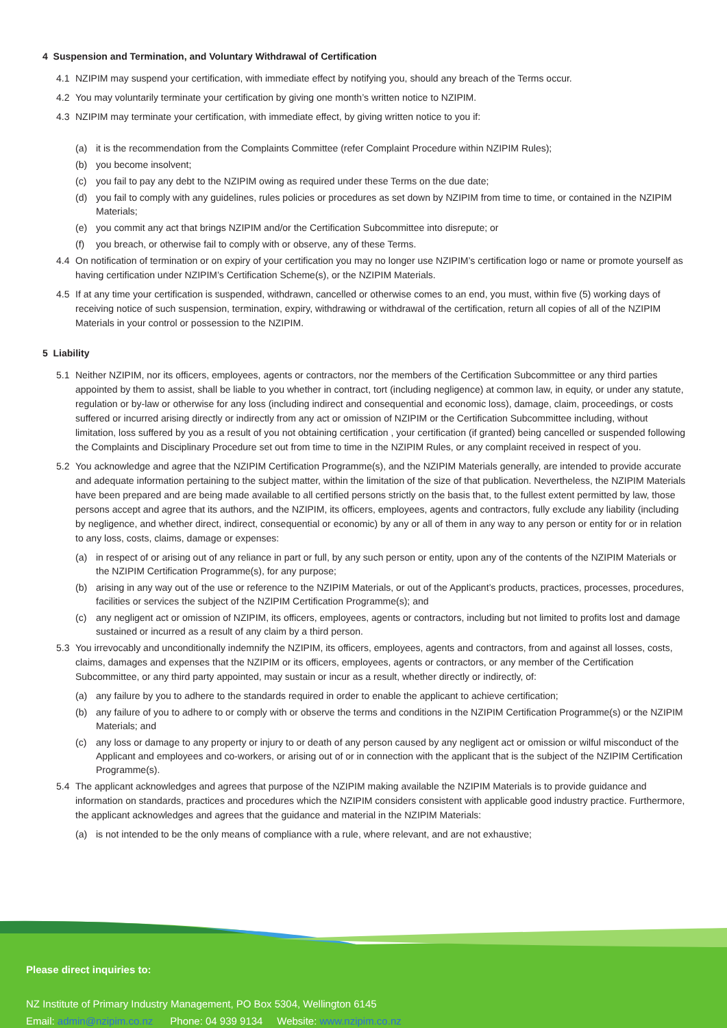4 Suspension and Termination, and Voluntary Withdrawal of Certification
4.1 NZIPIM may suspend your certification, with immediate effect by notifying you, should any breach of the Terms occur.
4.2 You may voluntarily terminate your certification by giving one month’s written notice to NZIPIM.
4.3 NZIPIM may terminate your certification, with immediate effect, by giving written notice to you if:
(a) it is the recommendation from the Complaints Committee (refer Complaint Procedure within NZIPIM Rules);
(b) you become insolvent;
(c) you fail to pay any debt to the NZIPIM owing as required under these Terms on the due date;
(d) you fail to comply with any guidelines, rules policies or procedures as set down by NZIPIM from time to time, or contained in the NZIPIM Materials;
(e) you commit any act that brings NZIPIM and/or the Certification Subcommittee into disrepute; or
(f) you breach, or otherwise fail to comply with or observe, any of these Terms.
4.4 On notification of termination or on expiry of your certification you may no longer use NZIPIM’s certification logo or name or promote yourself as having certification under NZIPIM’s Certification Scheme(s), or the NZIPIM Materials.
4.5 If at any time your certification is suspended, withdrawn, cancelled or otherwise comes to an end, you must, within five (5) working days of receiving notice of such suspension, termination, expiry, withdrawing or withdrawal of the certification, return all copies of all of the NZIPIM Materials in your control or possession to the NZIPIM.
5 Liability
5.1 Neither NZIPIM, nor its officers, employees, agents or contractors, nor the members of the Certification Subcommittee or any third parties appointed by them to assist, shall be liable to you whether in contract, tort (including negligence) at common law, in equity, or under any statute, regulation or by-law or otherwise for any loss (including indirect and consequential and economic loss), damage, claim, proceedings, or costs suffered or incurred arising directly or indirectly from any act or omission of NZIPIM or the Certification Subcommittee including, without limitation, loss suffered by you as a result of you not obtaining certification , your certification (if granted) being cancelled or suspended following the Complaints and Disciplinary Procedure set out from time to time in the NZIPIM Rules, or any complaint received in respect of you.
5.2 You acknowledge and agree that the NZIPIM Certification Programme(s), and the NZIPIM Materials generally, are intended to provide accurate and adequate information pertaining to the subject matter, within the limitation of the size of that publication. Nevertheless, the NZIPIM Materials have been prepared and are being made available to all certified persons strictly on the basis that, to the fullest extent permitted by law, those persons accept and agree that its authors, and the NZIPIM, its officers, employees, agents and contractors, fully exclude any liability (including by negligence, and whether direct, indirect, consequential or economic) by any or all of them in any way to any person or entity for or in relation to any loss, costs, claims, damage or expenses:
(a) in respect of or arising out of any reliance in part or full, by any such person or entity, upon any of the contents of the NZIPIM Materials or the NZIPIM Certification Programme(s), for any purpose;
(b) arising in any way out of the use or reference to the NZIPIM Materials, or out of the Applicant’s products, practices, processes, procedures, facilities or services the subject of the NZIPIM Certification Programme(s); and
(c) any negligent act or omission of NZIPIM, its officers, employees, agents or contractors, including but not limited to profits lost and damage sustained or incurred as a result of any claim by a third person.
5.3 You irrevocably and unconditionally indemnify the NZIPIM, its officers, employees, agents and contractors, from and against all losses, costs, claims, damages and expenses that the NZIPIM or its officers, employees, agents or contractors, or any member of the Certification Subcommittee, or any third party appointed, may sustain or incur as a result, whether directly or indirectly, of:
(a) any failure by you to adhere to the standards required in order to enable the applicant to achieve certification;
(b) any failure of you to adhere to or comply with or observe the terms and conditions in the NZIPIM Certification Programme(s) or the NZIPIM Materials; and
(c) any loss or damage to any property or injury to or death of any person caused by any negligent act or omission or wilful misconduct of the Applicant and employees and co-workers, or arising out of or in connection with the applicant that is the subject of the NZIPIM Certification Programme(s).
5.4 The applicant acknowledges and agrees that purpose of the NZIPIM making available the NZIPIM Materials is to provide guidance and information on standards, practices and procedures which the NZIPIM considers consistent with applicable good industry practice. Furthermore, the applicant acknowledges and agrees that the guidance and material in the NZIPIM Materials:
(a) is not intended to be the only means of compliance with a rule, where relevant, and are not exhaustive;
Please direct inquiries to:
NZ Institute of Primary Industry Management, PO Box 5304, Wellington 6145
Email: admin@nzipim.co.nz Phone: 04 939 9134 Website: www.nzipim.co.nz